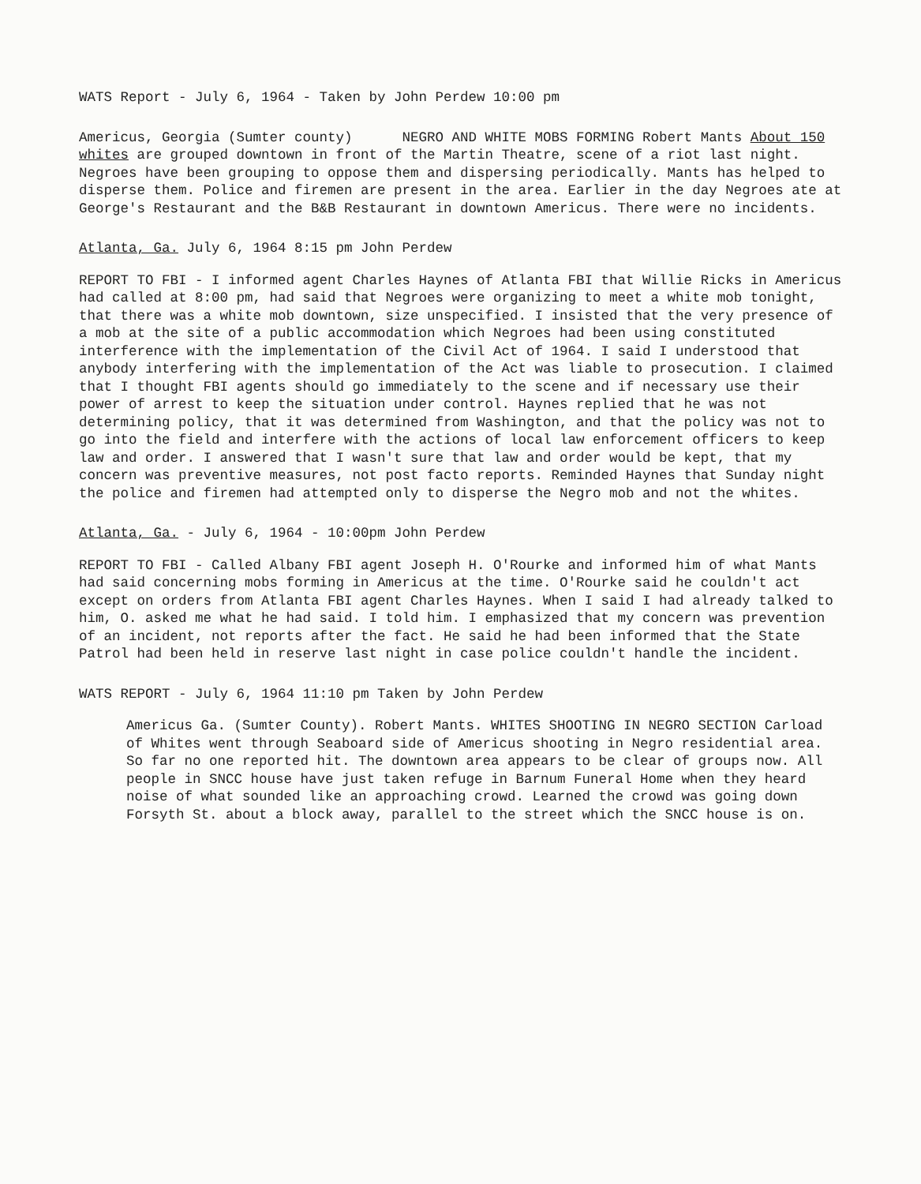WATS Report - July 6, 1964 - Taken by John Perdew 10:00 pm
Americus, Georgia (Sumter county) NEGRO AND WHITE MOBS FORMING Robert Mants About 150 whites are grouped downtown in front of the Martin Theatre, scene of a riot last night. Negroes have been grouping to oppose them and dispersing periodically. Mants has helped to disperse them. Police and firemen are present in the area. Earlier in the day Negroes ate at George's Restaurant and the B&B Restaurant in downtown Americus. There were no incidents.
Atlanta, Ga. July 6, 1964 8:15 pm John Perdew
REPORT TO FBI - I informed agent Charles Haynes of Atlanta FBI that Willie Ricks in Americus had called at 8:00 pm, had said that Negroes were organizing to meet a white mob tonight, that there was a white mob downtown, size unspecified. I insisted that the very presence of a mob at the site of a public accommodation which Negroes had been using constituted interference with the implementation of the Civil Act of 1964. I said I understood that anybody interfering with the implementation of the Act was liable to prosecution. I claimed that I thought FBI agents should go immediately to the scene and if necessary use their power of arrest to keep the situation under control. Haynes replied that he was not determining policy, that it was determined from Washington, and that the policy was not to go into the field and interfere with the actions of local law enforcement officers to keep law and order. I answered that I wasn't sure that law and order would be kept, that my concern was preventive measures, not post facto reports. Reminded Haynes that Sunday night the police and firemen had attempted only to disperse the Negro mob and not the whites.
Atlanta, Ga. - July 6, 1964 - 10:00pm John Perdew
REPORT TO FBI - Called Albany FBI agent Joseph H. O'Rourke and informed him of what Mants had said concerning mobs forming in Americus at the time. O'Rourke said he couldn't act except on orders from Atlanta FBI agent Charles Haynes. When I said I had already talked to him, O. asked me what he had said. I told him. I emphasized that my concern was prevention of an incident, not reports after the fact. He said he had been informed that the State Patrol had been held in reserve last night in case police couldn't handle the incident.
WATS REPORT - July 6, 1964 11:10 pm Taken by John Perdew
Americus Ga. (Sumter County). Robert Mants. WHITES SHOOTING IN NEGRO SECTION Carload of Whites went through Seaboard side of Americus shooting in Negro residential area. So far no one reported hit. The downtown area appears to be clear of groups now. All people in SNCC house have just taken refuge in Barnum Funeral Home when they heard noise of what sounded like an approaching crowd. Learned the crowd was going down Forsyth St. about a block away, parallel to the street which the SNCC house is on.